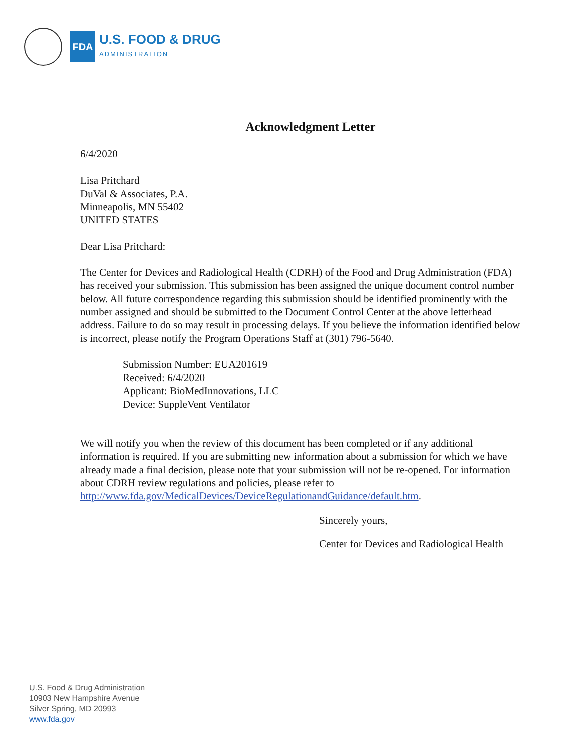FDA
U.S. FOOD & DRUG
ADMINISTRATION
Acknowledgment Letter
6/4/2020
Lisa Pritchard
DuVal & Associates, P.A.
Minneapolis, MN 55402
UNITED STATES
Dear Lisa Pritchard:
The Center for Devices and Radiological Health (CDRH) of the Food and Drug Administration (FDA) has received your submission. This submission has been assigned the unique document control number below. All future correspondence regarding this submission should be identified prominently with the number assigned and should be submitted to the Document Control Center at the above letterhead address. Failure to do so may result in processing delays. If you believe the information identified below is incorrect, please notify the Program Operations Staff at (301) 796-5640.
Submission Number: EUA201619
Received: 6/4/2020
Applicant: BioMedInnovations, LLC
Device: SuppleVent Ventilator
We will notify you when the review of this document has been completed or if any additional information is required. If you are submitting new information about a submission for which we have already made a final decision, please note that your submission will not be re-opened. For information about CDRH review regulations and policies, please refer to http://www.fda.gov/MedicalDevices/DeviceRegulationandGuidance/default.htm.
Sincerely yours,
Center for Devices and Radiological Health
U.S. Food & Drug Administration
10903 New Hampshire Avenue
Silver Spring, MD 20993
www.fda.gov